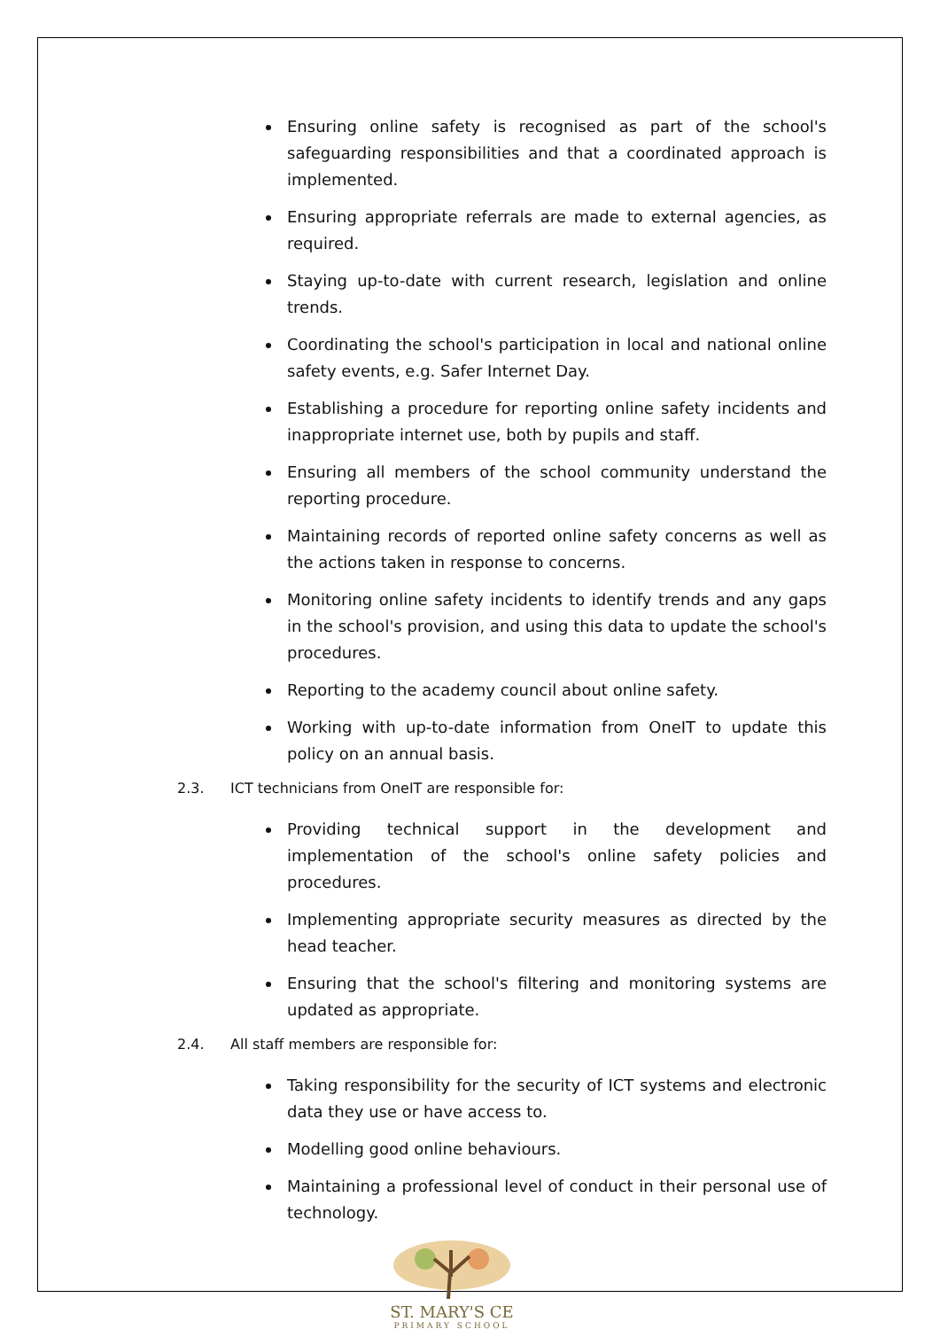Ensuring online safety is recognised as part of the school's safeguarding responsibilities and that a coordinated approach is implemented.
Ensuring appropriate referrals are made to external agencies, as required.
Staying up-to-date with current research, legislation and online trends.
Coordinating the school's participation in local and national online safety events, e.g. Safer Internet Day.
Establishing a procedure for reporting online safety incidents and inappropriate internet use, both by pupils and staff.
Ensuring all members of the school community understand the reporting procedure.
Maintaining records of reported online safety concerns as well as the actions taken in response to concerns.
Monitoring online safety incidents to identify trends and any gaps in the school's provision, and using this data to update the school's procedures.
Reporting to the academy council about online safety.
Working with up-to-date information from OneIT to update this policy on an annual basis.
2.3. ICT technicians from OneIT are responsible for:
Providing technical support in the development and implementation of the school's online safety policies and procedures.
Implementing appropriate security measures as directed by the head teacher.
Ensuring that the school's filtering and monitoring systems are updated as appropriate.
2.4. All staff members are responsible for:
Taking responsibility for the security of ICT systems and electronic data they use or have access to.
Modelling good online behaviours.
Maintaining a professional level of conduct in their personal use of technology.
ST. MARY'S CE
PRIMARY SCHOOL